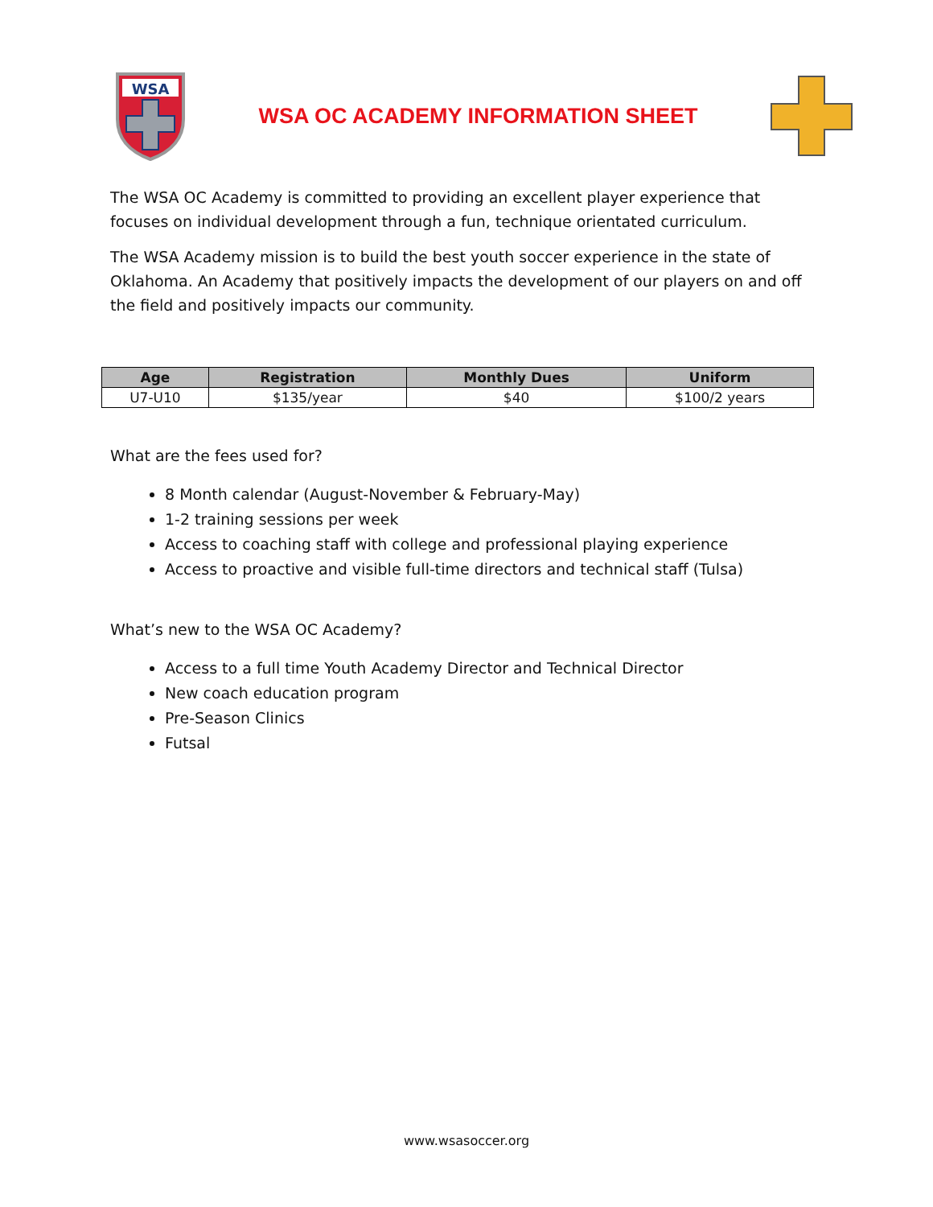WSA
WSA OC ACADEMY INFORMATION SHEET
The WSA OC Academy is committed to providing an excellent player experience that focuses on individual development through a fun, technique orientated curriculum.
The WSA Academy mission is to build the best youth soccer experience in the state of Oklahoma. An Academy that positively impacts the development of our players on and off the field and positively impacts our community.
| Age | Registration | Monthly Dues | Uniform |
| --- | --- | --- | --- |
| U7-U10 | $135/year | $40 | $100/2 years |
What are the fees used for?
8 Month calendar (August-November & February-May)
1-2 training sessions per week
Access to coaching staff with college and professional playing experience
Access to proactive and visible full-time directors and technical staff (Tulsa)
What’s new to the WSA OC Academy?
Access to a full time Youth Academy Director and Technical Director
New coach education program
Pre-Season Clinics
Futsal
www.wsasoccer.org